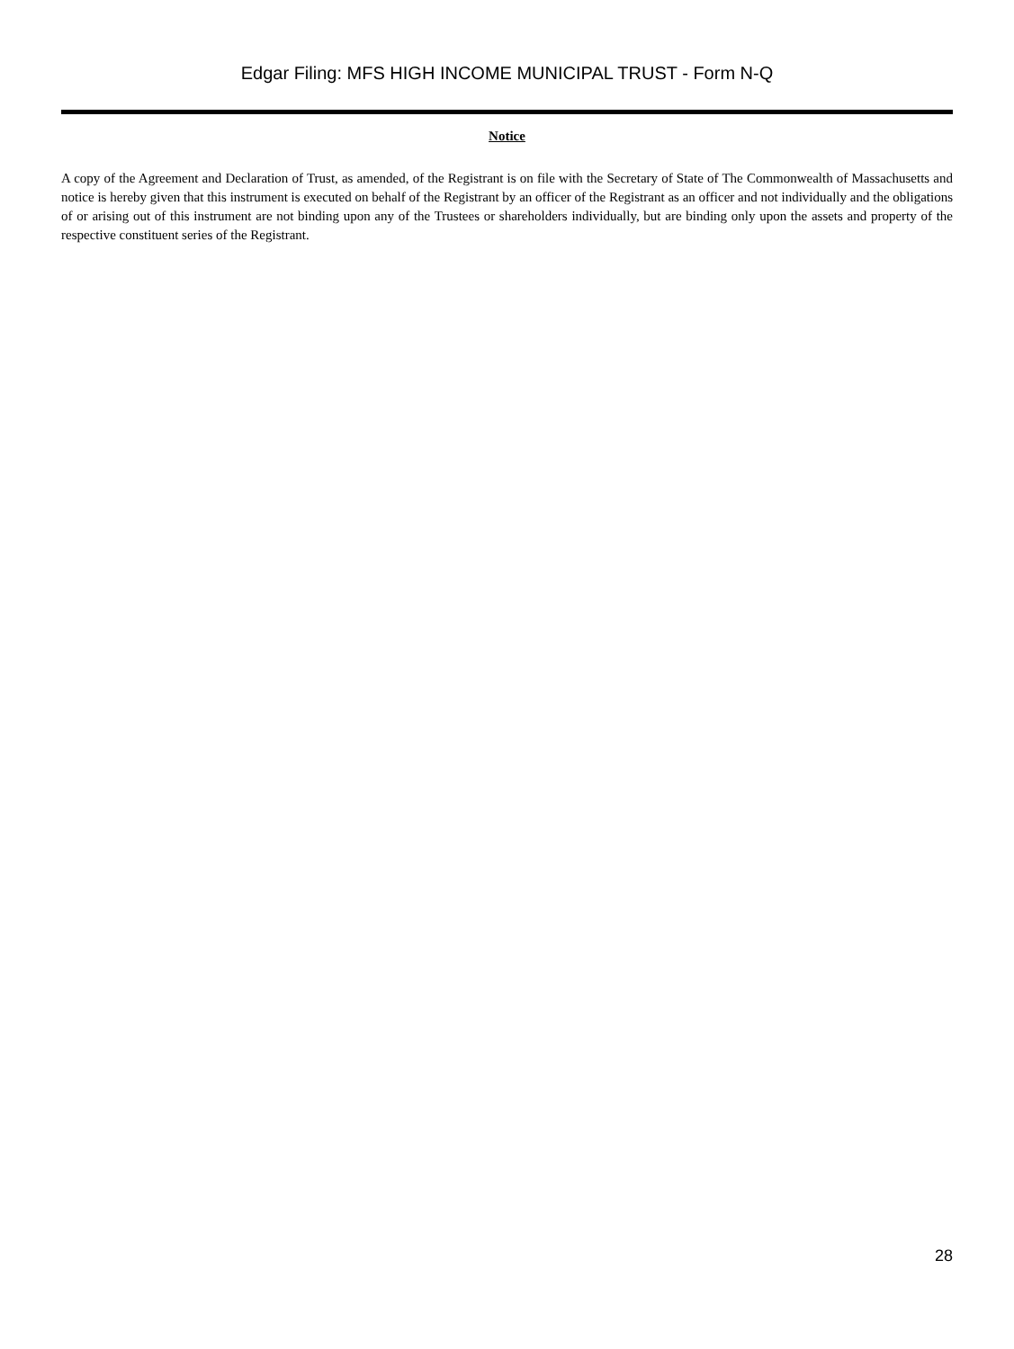Edgar Filing: MFS HIGH INCOME MUNICIPAL TRUST - Form N-Q
Notice
A copy of the Agreement and Declaration of Trust, as amended, of the Registrant is on file with the Secretary of State of The Commonwealth of Massachusetts and notice is hereby given that this instrument is executed on behalf of the Registrant by an officer of the Registrant as an officer and not individually and the obligations of or arising out of this instrument are not binding upon any of the Trustees or shareholders individually, but are binding only upon the assets and property of the respective constituent series of the Registrant.
28